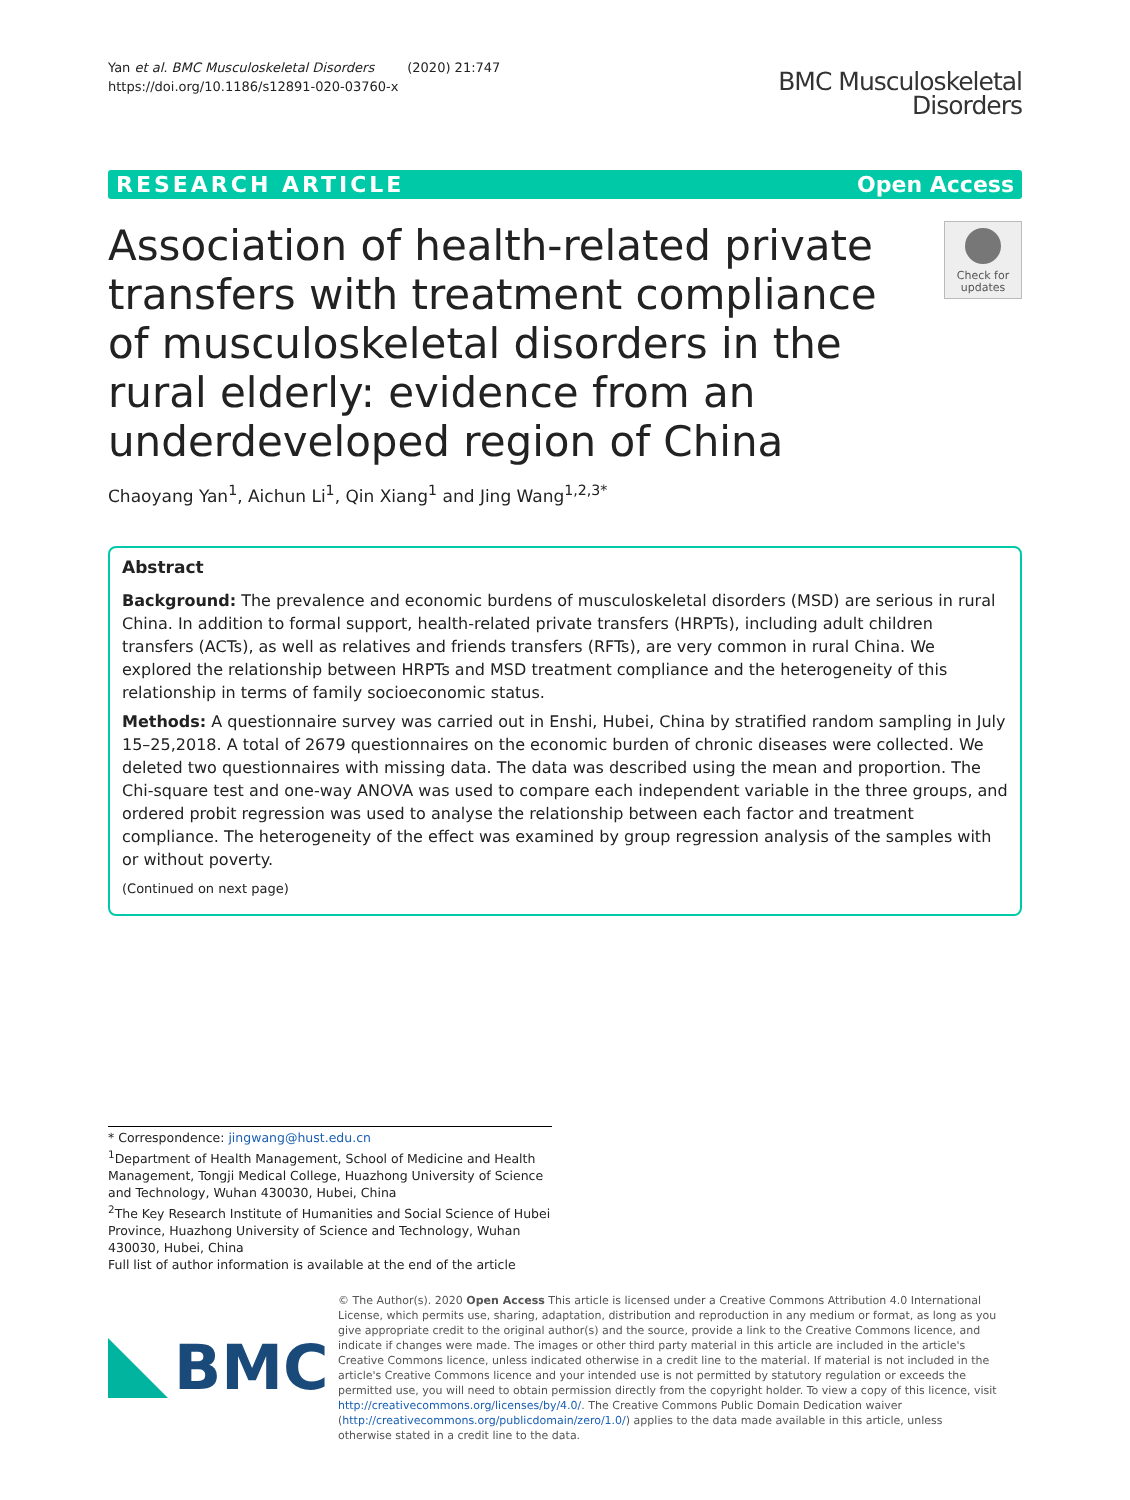Yan et al. BMC Musculoskeletal Disorders (2020) 21:747
https://doi.org/10.1186/s12891-020-03760-x
BMC Musculoskeletal
Disorders
RESEARCH ARTICLE Open Access
Association of health-related private transfers with treatment compliance of musculoskeletal disorders in the rural elderly: evidence from an underdeveloped region of China
Check for
updates
Chaoyang Yan<sup>1</sup>, Aichun Li<sup>1</sup>, Qin Xiang<sup>1</sup> and Jing Wang<sup>1,2,3*</sup>
Abstract
Background: The prevalence and economic burdens of musculoskeletal disorders (MSD) are serious in rural China. In addition to formal support, health-related private transfers (HRPTs), including adult children transfers (ACTs), as well as relatives and friends transfers (RFTs), are very common in rural China. We explored the relationship between HRPTs and MSD treatment compliance and the heterogeneity of this relationship in terms of family socioeconomic status.
Methods: A questionnaire survey was carried out in Enshi, Hubei, China by stratified random sampling in July 15–25,2018. A total of 2679 questionnaires on the economic burden of chronic diseases were collected. We deleted two questionnaires with missing data. The data was described using the mean and proportion. The Chi-square test and one-way ANOVA was used to compare each independent variable in the three groups, and ordered probit regression was used to analyse the relationship between each factor and treatment compliance. The heterogeneity of the effect was examined by group regression analysis of the samples with or without poverty.
(Continued on next page)
* Correspondence: jingwang@hust.edu.cn
<sup>1</sup> Department of Health Management, School of Medicine and Health Management, Tongji Medical College, Huazhong University of Science and Technology, Wuhan 430030, Hubei, China
<sup>2</sup> The Key Research Institute of Humanities and Social Science of Hubei Province, Huazhong University of Science and Technology, Wuhan 430030, Hubei, China
Full list of author information is available at the end of the article
BMC
© The Author(s). 2020 Open Access This article is licensed under a Creative Commons Attribution 4.0 International License, which permits use, sharing, adaptation, distribution and reproduction in any medium or format, as long as you give appropriate credit to the original author(s) and the source, provide a link to the Creative Commons licence, and indicate if changes were made. The images or other third party material in this article are included in the article's Creative Commons licence, unless indicated otherwise in a credit line to the material. If material is not included in the article's Creative Commons licence and your intended use is not permitted by statutory regulation or exceeds the permitted use, you will need to obtain permission directly from the copyright holder. To view a copy of this licence, visit http://creativecommons.org/licenses/by/4.0/. The Creative Commons Public Domain Dedication waiver (http://creativecommons.org/publicdomain/zero/1.0/) applies to the data made available in this article, unless otherwise stated in a credit line to the data.